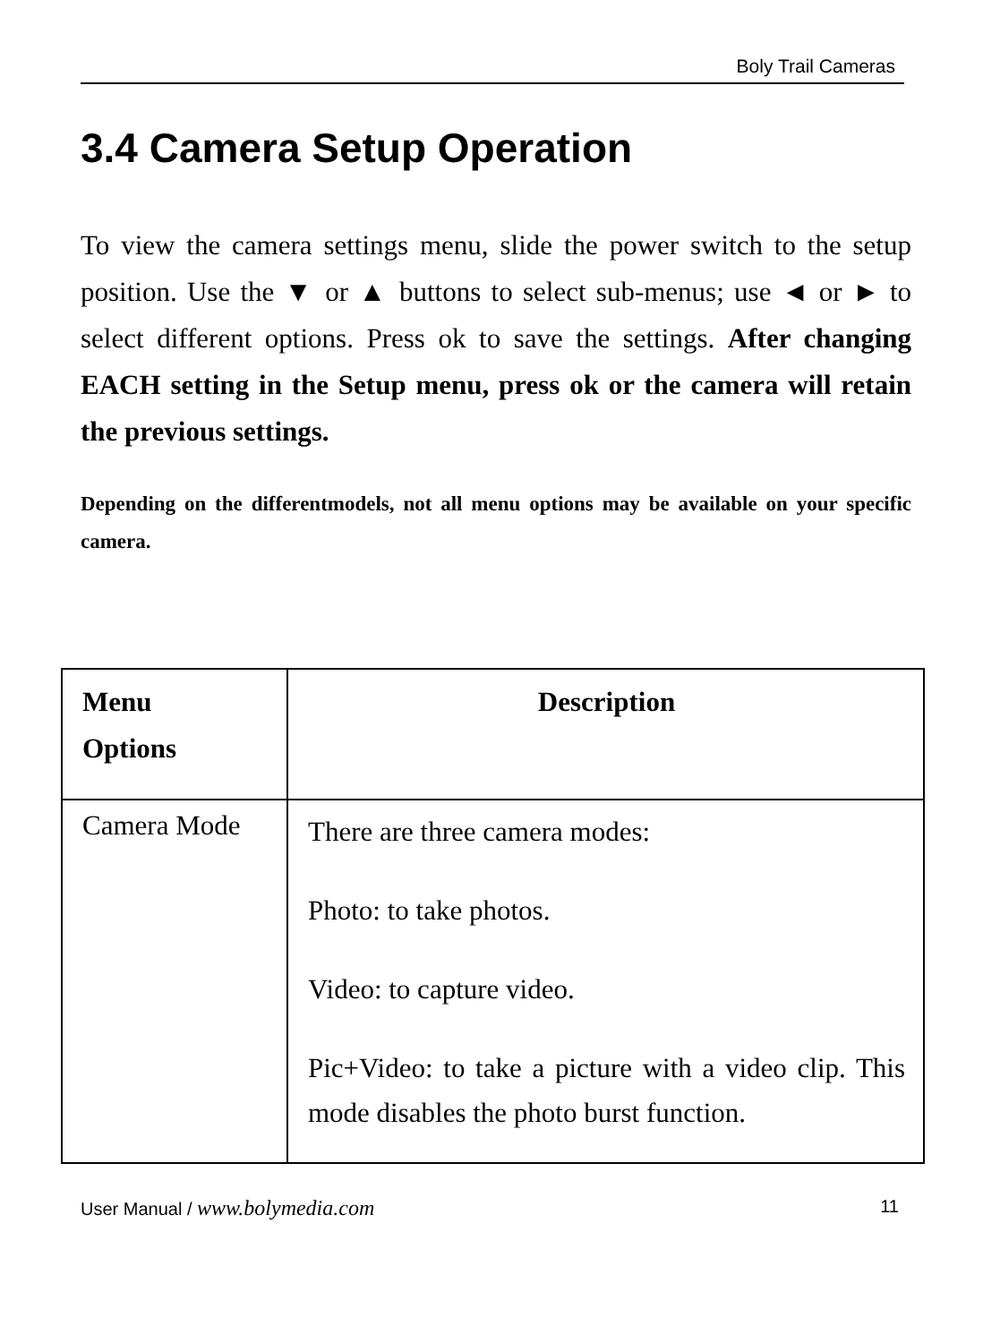Boly Trail Cameras
3.4 Camera Setup Operation
To view the camera settings menu, slide the power switch to the setup position. Use the ▼ or ▲ buttons to select sub-menus; use ◄ or ► to select different options. Press ok to save the settings. After changing EACH setting in the Setup menu, press ok or the camera will retain the previous settings.
Depending on the differentmodels, not all menu options may be available on your specific camera.
| Menu Options | Description |
| --- | --- |
| Camera Mode | There are three camera modes: Photo: to take photos. Video: to capture video. Pic+Video: to take a picture with a video clip. This mode disables the photo burst function. |
User Manual / www.bolymedia.com 11